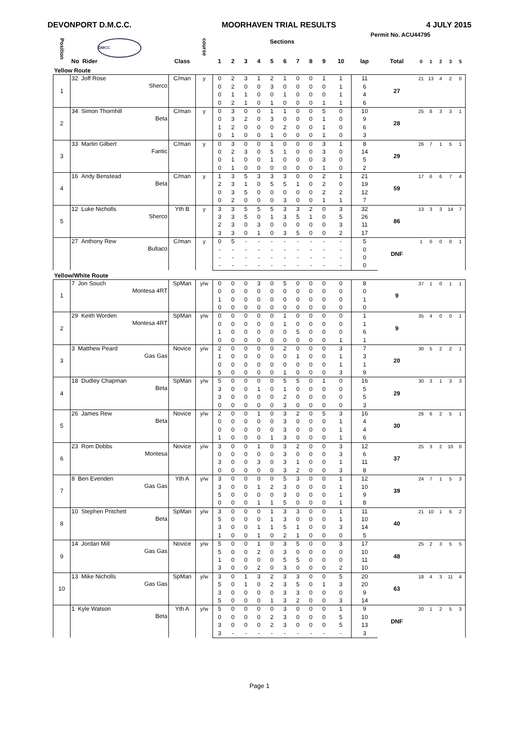DEVONPORT D.M.C.C. MOORHAVEN TRIAL RESULTS 4 JULY 2015
Permit No. ACU44795
| Position | DMCC | | course | Sections | | | | | | | | | | | | | | | | |
| --- | --- | --- | --- | --- | --- | --- | --- | --- | --- | --- | --- | --- | --- | --- | --- | --- | --- | --- | --- | --- |
| | No Rider | Class | | 1 | 2 | 3 | 4 | 5 | 6 | 7 | 8 | 9 | 10 | lap | Total | 0 | 1 | 2 | 3 | 5 |
| Yellow Route | | | | | | | | | | | | | | | | | | | | |
| 1 | 32 Joff Rose Sherco | C/man | y | 0 | 2 | 3 | 1 | 2 | 1 | 0 | 0 | 1 | 1 | 11 | 27 | 21 | 13 | 4 | 2 | 0 |
| | | | | 0 | 2 | 0 | 0 | 3 | 0 | 0 | 0 | 0 | 1 | 6 | | | | | | |
| | | | | 0 | 1 | 1 | 0 | 0 | 1 | 0 | 0 | 0 | 1 | 4 | | | | | | |
| | | | | 0 | 2 | 1 | 0 | 1 | 0 | 0 | 0 | 1 | 1 | 6 | | | | | | |
| 2 | 34 Simon Thornhill Beta | C/man | y | 0 | 3 | 0 | 0 | 1 | 1 | 0 | 0 | 5 | 0 | 10 | 28 | 25 | 8 | 3 | 3 | 1 |
| | | | | 0 | 3 | 2 | 0 | 3 | 0 | 0 | 0 | 1 | 0 | 9 | | | | | | |
| | | | | 1 | 2 | 0 | 0 | 0 | 2 | 0 | 0 | 1 | 0 | 6 | | | | | | |
| | | | | 0 | 1 | 0 | 0 | 1 | 0 | 0 | 0 | 1 | 0 | 3 | | | | | | |
| 3 | 33 Martin Gilbert Fantic | C/man | y | 0 | 3 | 0 | 0 | 1 | 0 | 0 | 0 | 3 | 1 | 8 | 29 | 26 | 7 | 1 | 5 | 1 |
| | | | | 0 | 2 | 3 | 0 | 5 | 1 | 0 | 0 | 3 | 0 | 14 | | | | | | |
| | | | | 0 | 1 | 0 | 0 | 1 | 0 | 0 | 0 | 3 | 0 | 5 | | | | | | |
| | | | | 0 | 1 | 0 | 0 | 0 | 0 | 0 | 0 | 1 | 0 | 2 | | | | | | |
| 4 | 16 Andy Benstead Beta | C/man | y | 1 | 3 | 5 | 3 | 3 | 3 | 0 | 0 | 2 | 1 | 21 | 59 | 17 | 6 | 6 | 7 | 4 |
| | | | | 2 | 3 | 1 | 0 | 5 | 5 | 1 | 0 | 2 | 0 | 19 | | | | | | |
| | | | | 0 | 3 | 5 | 0 | 0 | 0 | 0 | 0 | 2 | 2 | 12 | | | | | | |
| | | | | 0 | 2 | 0 | 0 | 0 | 3 | 0 | 0 | 1 | 1 | 7 | | | | | | |
| 5 | 12 Luke Nicholls Sherco | Yth B | y | 3 | 3 | 5 | 5 | 5 | 3 | 3 | 2 | 0 | 3 | 32 | 86 | 13 | 3 | 3 | 14 | 7 |
| | | | | 3 | 3 | 5 | 0 | 1 | 3 | 5 | 1 | 0 | 5 | 26 | | | | | | |
| | | | | 2 | 3 | 0 | 3 | 0 | 0 | 0 | 0 | 0 | 3 | 11 | | | | | | |
| | | | | 3 | 3 | 0 | 1 | 0 | 3 | 5 | 0 | 0 | 2 | 17 | | | | | | |
| | 27 Anthony Rew Bultaco | C/man | y | 0 | 5 | - | - | - | - | - | - | - | - | 5 | DNF | 1 | 0 | 0 | 0 | 1 |
| | | | | - | - | - | - | - | - | - | - | - | - | 0 | | | | | | |
| | | | | - | - | - | - | - | - | - | - | - | - | 0 | | | | | | |
| | | | | - | - | - | - | - | - | - | - | - | - | 0 | | | | | | |
| Yellow/White Route | | | | | | | | | | | | | | | | | | | | |
| 1 | 7 Jon Souch Montesa 4RT | SpMan | y/w | 0 | 0 | 0 | 3 | 0 | 5 | 0 | 0 | 0 | 0 | 8 | 9 | 37 | 1 | 0 | 1 | 1 |
| | | | | 0 | 0 | 0 | 0 | 0 | 0 | 0 | 0 | 0 | 0 | 0 | | | | | | |
| | | | | 1 | 0 | 0 | 0 | 0 | 0 | 0 | 0 | 0 | 0 | 1 | | | | | | |
| | | | | 0 | 0 | 0 | 0 | 0 | 0 | 0 | 0 | 0 | 0 | 0 | | | | | | |
| 2 | 29 Keith Worden Montesa 4RT | SpMan | y/w | 0 | 0 | 0 | 0 | 0 | 1 | 0 | 0 | 0 | 0 | 1 | 9 | 35 | 4 | 0 | 0 | 1 |
| | | | | 0 | 0 | 0 | 0 | 0 | 1 | 0 | 0 | 0 | 0 | 1 | | | | | | |
| | | | | 1 | 0 | 0 | 0 | 0 | 0 | 5 | 0 | 0 | 0 | 6 | | | | | | |
| | | | | 0 | 0 | 0 | 0 | 0 | 0 | 0 | 0 | 0 | 1 | 1 | | | | | | |
| 3 | 3 Matthew Peard Gas Gas | Novice | y/w | 2 | 0 | 0 | 0 | 0 | 2 | 0 | 0 | 0 | 3 | 7 | 20 | 30 | 5 | 2 | 2 | 1 |
| | | | | 1 | 0 | 0 | 0 | 0 | 0 | 1 | 0 | 0 | 1 | 3 | | | | | | |
| | | | | 0 | 0 | 0 | 0 | 0 | 0 | 0 | 0 | 0 | 1 | 1 | | | | | | |
| | | | | 5 | 0 | 0 | 0 | 0 | 1 | 0 | 0 | 0 | 3 | 9 | | | | | | |
| 4 | 18 Dudley Chapman Beta | SpMan | y/w | 5 | 0 | 0 | 0 | 0 | 5 | 5 | 0 | 1 | 0 | 16 | 29 | 30 | 3 | 1 | 3 | 3 |
| | | | | 3 | 0 | 0 | 1 | 0 | 1 | 0 | 0 | 0 | 0 | 5 | | | | | | |
| | | | | 3 | 0 | 0 | 0 | 0 | 2 | 0 | 0 | 0 | 0 | 5 | | | | | | |
| | | | | 0 | 0 | 0 | 0 | 0 | 3 | 0 | 0 | 0 | 0 | 3 | | | | | | |
| 5 | 26 James Rew Beta | Novice | y/w | 2 | 0 | 0 | 1 | 0 | 3 | 2 | 0 | 5 | 3 | 16 | 30 | 26 | 6 | 2 | 5 | 1 |
| | | | | 0 | 0 | 0 | 0 | 0 | 3 | 0 | 0 | 0 | 1 | 4 | | | | | | |
| | | | | 0 | 0 | 0 | 0 | 0 | 3 | 0 | 0 | 0 | 1 | 4 | | | | | | |
| | | | | 1 | 0 | 0 | 0 | 1 | 3 | 0 | 0 | 0 | 1 | 6 | | | | | | |
| 6 | 23 Rom Dobbs Montesa | Novice | y/w | 3 | 0 | 0 | 1 | 0 | 3 | 2 | 0 | 0 | 3 | 12 | 37 | 25 | 3 | 2 | 10 | 0 |
| | | | | 0 | 0 | 0 | 0 | 0 | 3 | 0 | 0 | 0 | 3 | 6 | | | | | | |
| | | | | 3 | 0 | 0 | 3 | 0 | 3 | 1 | 0 | 0 | 1 | 11 | | | | | | |
| | | | | 0 | 0 | 0 | 0 | 0 | 3 | 2 | 0 | 0 | 3 | 8 | | | | | | |
| 7 | 8 Ben Evenden Gas Gas | Yth A | y/w | 3 | 0 | 0 | 0 | 0 | 5 | 3 | 0 | 0 | 1 | 12 | 39 | 24 | 7 | 1 | 5 | 3 |
| | | | | 3 | 0 | 0 | 1 | 2 | 3 | 0 | 0 | 0 | 1 | 10 | | | | | | |
| | | | | 5 | 0 | 0 | 0 | 0 | 3 | 0 | 0 | 0 | 1 | 9 | | | | | | |
| | | | | 0 | 0 | 0 | 1 | 1 | 5 | 0 | 0 | 0 | 1 | 8 | | | | | | |
| 8 | 10 Stephen Pritchett Beta | SpMan | y/w | 3 | 0 | 0 | 0 | 1 | 3 | 3 | 0 | 0 | 1 | 11 | 40 | 21 | 10 | 1 | 6 | 2 |
| | | | | 5 | 0 | 0 | 0 | 1 | 3 | 0 | 0 | 0 | 1 | 10 | | | | | | |
| | | | | 3 | 0 | 0 | 1 | 1 | 5 | 1 | 0 | 0 | 3 | 14 | | | | | | |
| | | | | 1 | 0 | 0 | 1 | 0 | 2 | 1 | 0 | 0 | 0 | 5 | | | | | | |
| 9 | 14 Jordan Mill Gas Gas | Novice | y/w | 5 | 0 | 0 | 1 | 0 | 3 | 5 | 0 | 0 | 3 | 17 | 48 | 25 | 2 | 3 | 5 | 5 |
| | | | | 5 | 0 | 0 | 2 | 0 | 3 | 0 | 0 | 0 | 0 | 10 | | | | | | |
| | | | | 1 | 0 | 0 | 0 | 0 | 5 | 5 | 0 | 0 | 0 | 11 | | | | | | |
| | | | | 3 | 0 | 0 | 2 | 0 | 3 | 0 | 0 | 0 | 2 | 10 | | | | | | |
| 10 | 13 Mike Nicholls Gas Gas | SpMan | y/w | 3 | 0 | 1 | 3 | 2 | 3 | 3 | 0 | 0 | 5 | 20 | 63 | 18 | 4 | 3 | 11 | 4 |
| | | | | 5 | 0 | 1 | 0 | 2 | 3 | 5 | 0 | 1 | 3 | 20 | | | | | | |
| | | | | 3 | 0 | 0 | 0 | 0 | 3 | 3 | 0 | 0 | 0 | 9 | | | | | | |
| | | | | 5 | 0 | 0 | 0 | 1 | 3 | 2 | 0 | 0 | 3 | 14 | | | | | | |
| | 1 Kyle Watson Beta | Yth A | y/w | 5 | 0 | 0 | 0 | 0 | 3 | 0 | 0 | 0 | 1 | 9 | DNF | 20 | 1 | 2 | 5 | 3 |
| | | | | 0 | 0 | 0 | 0 | 2 | 3 | 0 | 0 | 0 | 5 | 10 | | | | | | |
| | | | | 3 | 0 | 0 | 0 | 2 | 3 | 0 | 0 | 0 | 5 | 13 | | | | | | |
| | | | | 3 | - | - | - | - | - | - | - | - | - | 3 | | | | | | |
Page 1